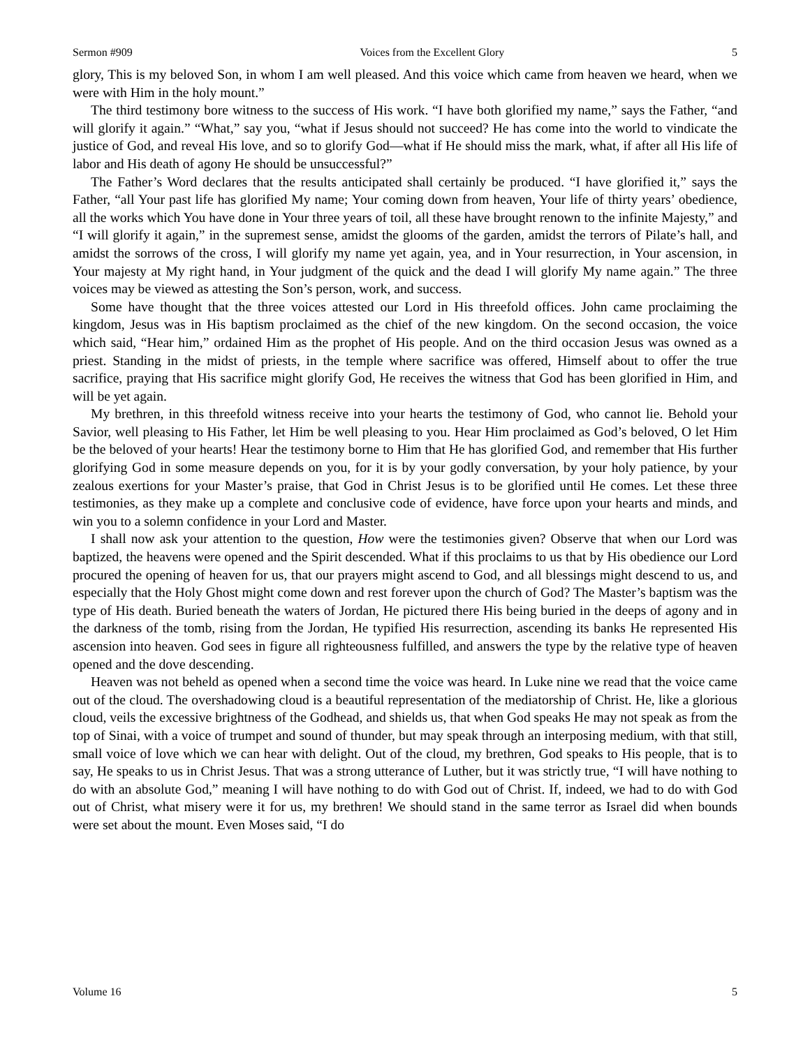Sermon #909 Voices from the Excellent Glory 5
glory, This is my beloved Son, in whom I am well pleased. And this voice which came from heaven we heard, when we were with Him in the holy mount.”
The third testimony bore witness to the success of His work. “I have both glorified my name,” says the Father, “and will glorify it again.” “What,” say you, “what if Jesus should not succeed? He has come into the world to vindicate the justice of God, and reveal His love, and so to glorify God—what if He should miss the mark, what, if after all His life of labor and His death of agony He should be unsuccessful?”
The Father’s Word declares that the results anticipated shall certainly be produced. “I have glorified it,” says the Father, “all Your past life has glorified My name; Your coming down from heaven, Your life of thirty years’ obedience, all the works which You have done in Your three years of toil, all these have brought renown to the infinite Majesty,” and “I will glorify it again,” in the supremest sense, amidst the glooms of the garden, amidst the terrors of Pilate’s hall, and amidst the sorrows of the cross, I will glorify my name yet again, yea, and in Your resurrection, in Your ascension, in Your majesty at My right hand, in Your judgment of the quick and the dead I will glorify My name again.” The three voices may be viewed as attesting the Son’s person, work, and success.
Some have thought that the three voices attested our Lord in His threefold offices. John came proclaiming the kingdom, Jesus was in His baptism proclaimed as the chief of the new kingdom. On the second occasion, the voice which said, “Hear him,” ordained Him as the prophet of His people. And on the third occasion Jesus was owned as a priest. Standing in the midst of priests, in the temple where sacrifice was offered, Himself about to offer the true sacrifice, praying that His sacrifice might glorify God, He receives the witness that God has been glorified in Him, and will be yet again.
My brethren, in this threefold witness receive into your hearts the testimony of God, who cannot lie. Behold your Savior, well pleasing to His Father, let Him be well pleasing to you. Hear Him proclaimed as God’s beloved, O let Him be the beloved of your hearts! Hear the testimony borne to Him that He has glorified God, and remember that His further glorifying God in some measure depends on you, for it is by your godly conversation, by your holy patience, by your zealous exertions for your Master’s praise, that God in Christ Jesus is to be glorified until He comes. Let these three testimonies, as they make up a complete and conclusive code of evidence, have force upon your hearts and minds, and win you to a solemn confidence in your Lord and Master.
I shall now ask your attention to the question, How were the testimonies given? Observe that when our Lord was baptized, the heavens were opened and the Spirit descended. What if this proclaims to us that by His obedience our Lord procured the opening of heaven for us, that our prayers might ascend to God, and all blessings might descend to us, and especially that the Holy Ghost might come down and rest forever upon the church of God? The Master’s baptism was the type of His death. Buried beneath the waters of Jordan, He pictured there His being buried in the deeps of agony and in the darkness of the tomb, rising from the Jordan, He typified His resurrection, ascending its banks He represented His ascension into heaven. God sees in figure all righteousness fulfilled, and answers the type by the relative type of heaven opened and the dove descending.
Heaven was not beheld as opened when a second time the voice was heard. In Luke nine we read that the voice came out of the cloud. The overshadowing cloud is a beautiful representation of the mediatorship of Christ. He, like a glorious cloud, veils the excessive brightness of the Godhead, and shields us, that when God speaks He may not speak as from the top of Sinai, with a voice of trumpet and sound of thunder, but may speak through an interposing medium, with that still, small voice of love which we can hear with delight. Out of the cloud, my brethren, God speaks to His people, that is to say, He speaks to us in Christ Jesus. That was a strong utterance of Luther, but it was strictly true, “I will have nothing to do with an absolute God,” meaning I will have nothing to do with God out of Christ. If, indeed, we had to do with God out of Christ, what misery were it for us, my brethren! We should stand in the same terror as Israel did when bounds were set about the mount. Even Moses said, “I do
Volume 16 5